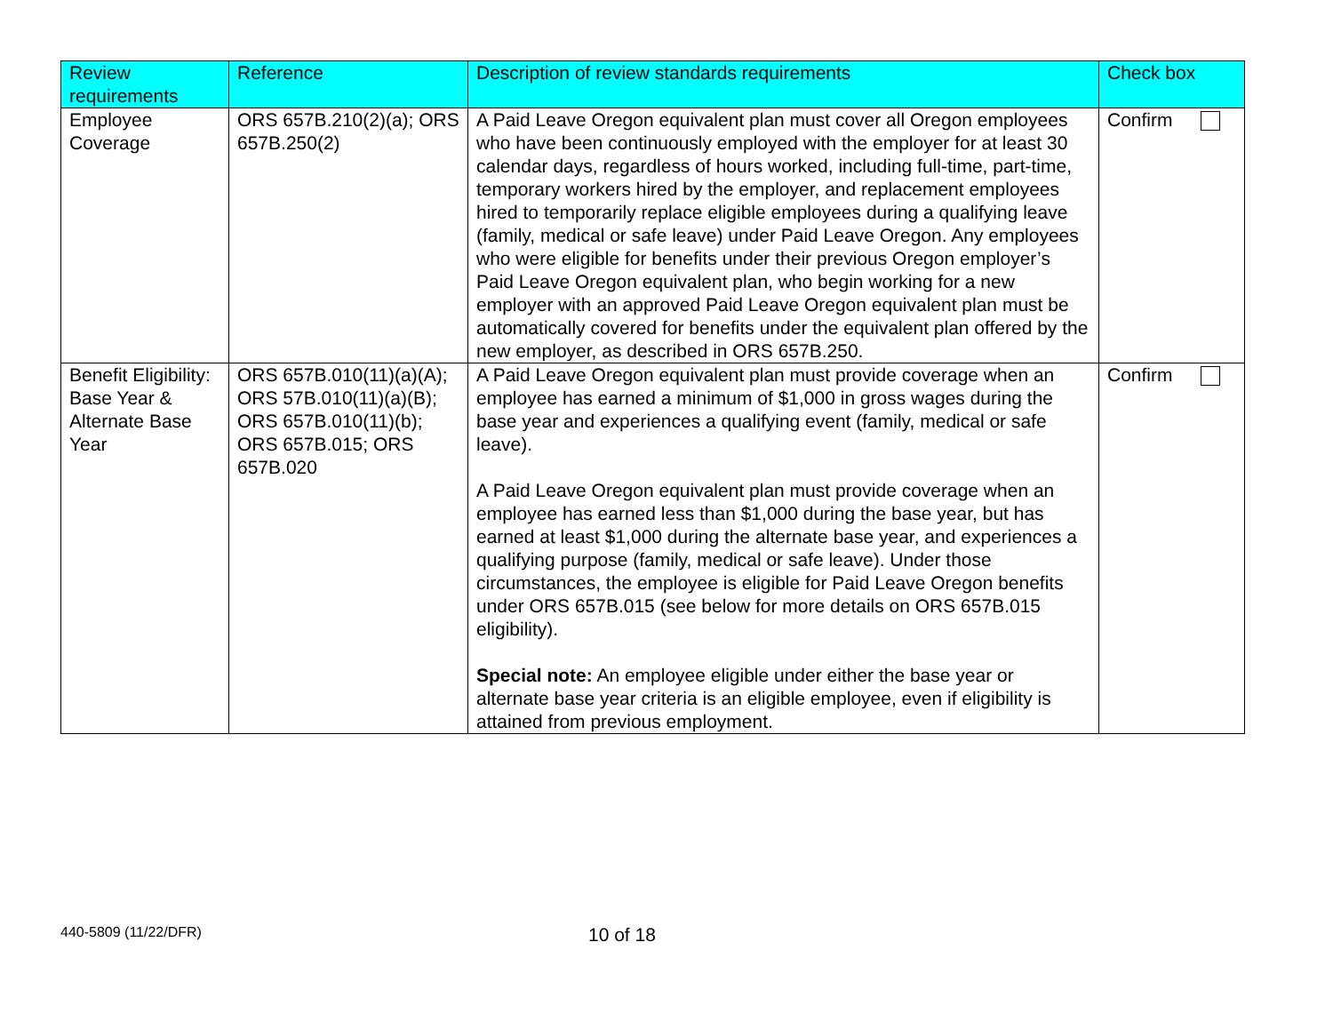| Review requirements | Reference | Description of review standards requirements | Check box |
| --- | --- | --- | --- |
| Employee Coverage | ORS 657B.210(2)(a); ORS 657B.250(2) | A Paid Leave Oregon equivalent plan must cover all Oregon employees who have been continuously employed with the employer for at least 30 calendar days, regardless of hours worked, including full-time, part-time, temporary workers hired by the employer, and replacement employees hired to temporarily replace eligible employees during a qualifying leave (family, medical or safe leave) under Paid Leave Oregon. Any employees who were eligible for benefits under their previous Oregon employer’s Paid Leave Oregon equivalent plan, who begin working for a new employer with an approved Paid Leave Oregon equivalent plan must be automatically covered for benefits under the equivalent plan offered by the new employer, as described in ORS 657B.250. | Confirm |
| Benefit Eligibility: Base Year & Alternate Base Year | ORS 657B.010(11)(a)(A); ORS 57B.010(11)(a)(B); ORS 657B.010(11)(b); ORS 657B.015; ORS 657B.020 | A Paid Leave Oregon equivalent plan must provide coverage when an employee has earned a minimum of $1,000 in gross wages during the base year and experiences a qualifying event (family, medical or safe leave). A Paid Leave Oregon equivalent plan must provide coverage when an employee has earned less than $1,000 during the base year, but has earned at least $1,000 during the alternate base year, and experiences a qualifying purpose (family, medical or safe leave). Under those circumstances, the employee is eligible for Paid Leave Oregon benefits under ORS 657B.015 (see below for more details on ORS 657B.015 eligibility). Special note: An employee eligible under either the base year or alternate base year criteria is an eligible employee, even if eligibility is attained from previous employment. | Confirm |
440-5809 (11/22/DFR) 10 of 18